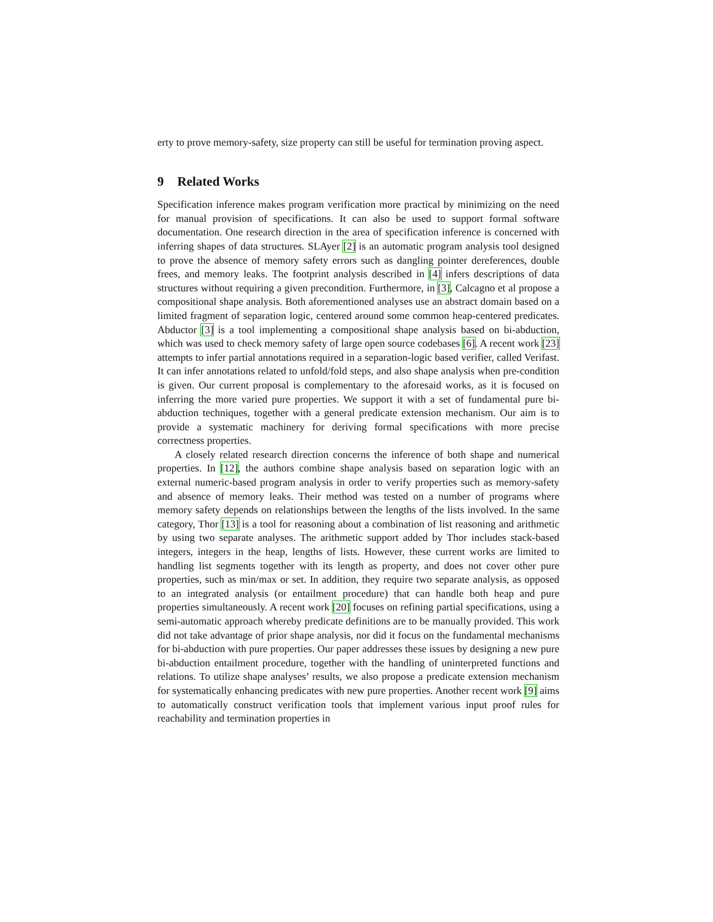erty to prove memory-safety, size property can still be useful for termination proving aspect.
9 Related Works
Specification inference makes program verification more practical by minimizing on the need for manual provision of specifications. It can also be used to support formal software documentation. One research direction in the area of specification inference is concerned with inferring shapes of data structures. SLAyer [2] is an automatic program analysis tool designed to prove the absence of memory safety errors such as dangling pointer dereferences, double frees, and memory leaks. The footprint analysis described in [4] infers descriptions of data structures without requiring a given precondition. Furthermore, in [3], Calcagno et al propose a compositional shape analysis. Both aforementioned analyses use an abstract domain based on a limited fragment of separation logic, centered around some common heap-centered predicates. Abductor [3] is a tool implementing a compositional shape analysis based on bi-abduction, which was used to check memory safety of large open source codebases [6]. A recent work [23] attempts to infer partial annotations required in a separation-logic based verifier, called Verifast. It can infer annotations related to unfold/fold steps, and also shape analysis when pre-condition is given. Our current proposal is complementary to the aforesaid works, as it is focused on inferring the more varied pure properties. We support it with a set of fundamental pure bi-abduction techniques, together with a general predicate extension mechanism. Our aim is to provide a systematic machinery for deriving formal specifications with more precise correctness properties.
A closely related research direction concerns the inference of both shape and numerical properties. In [12], the authors combine shape analysis based on separation logic with an external numeric-based program analysis in order to verify properties such as memory-safety and absence of memory leaks. Their method was tested on a number of programs where memory safety depends on relationships between the lengths of the lists involved. In the same category, Thor [13] is a tool for reasoning about a combination of list reasoning and arithmetic by using two separate analyses. The arithmetic support added by Thor includes stack-based integers, integers in the heap, lengths of lists. However, these current works are limited to handling list segments together with its length as property, and does not cover other pure properties, such as min/max or set. In addition, they require two separate analysis, as opposed to an integrated analysis (or entailment procedure) that can handle both heap and pure properties simultaneously. A recent work [20] focuses on refining partial specifications, using a semi-automatic approach whereby predicate definitions are to be manually provided. This work did not take advantage of prior shape analysis, nor did it focus on the fundamental mechanisms for bi-abduction with pure properties. Our paper addresses these issues by designing a new pure bi-abduction entailment procedure, together with the handling of uninterpreted functions and relations. To utilize shape analyses’ results, we also propose a predicate extension mechanism for systematically enhancing predicates with new pure properties. Another recent work [9] aims to automatically construct verification tools that implement various input proof rules for reachability and termination properties in